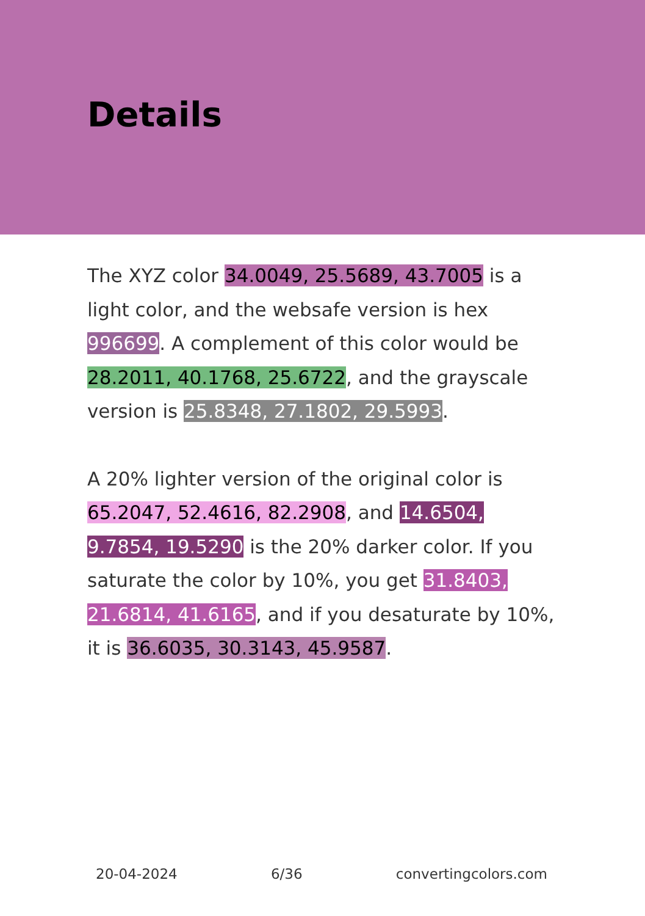Details
The XYZ color 34.0049, 25.5689, 43.7005 is a light color, and the websafe version is hex 996699. A complement of this color would be 28.2011, 40.1768, 25.6722, and the grayscale version is 25.8348, 27.1802, 29.5993.
A 20% lighter version of the original color is 65.2047, 52.4616, 82.2908, and 14.6504, 9.7854, 19.5290 is the 20% darker color. If you saturate the color by 10%, you get 31.8403, 21.6814, 41.6165, and if you desaturate by 10%, it is 36.6035, 30.3143, 45.9587.
20-04-2024 6/36 convertingcolors.com